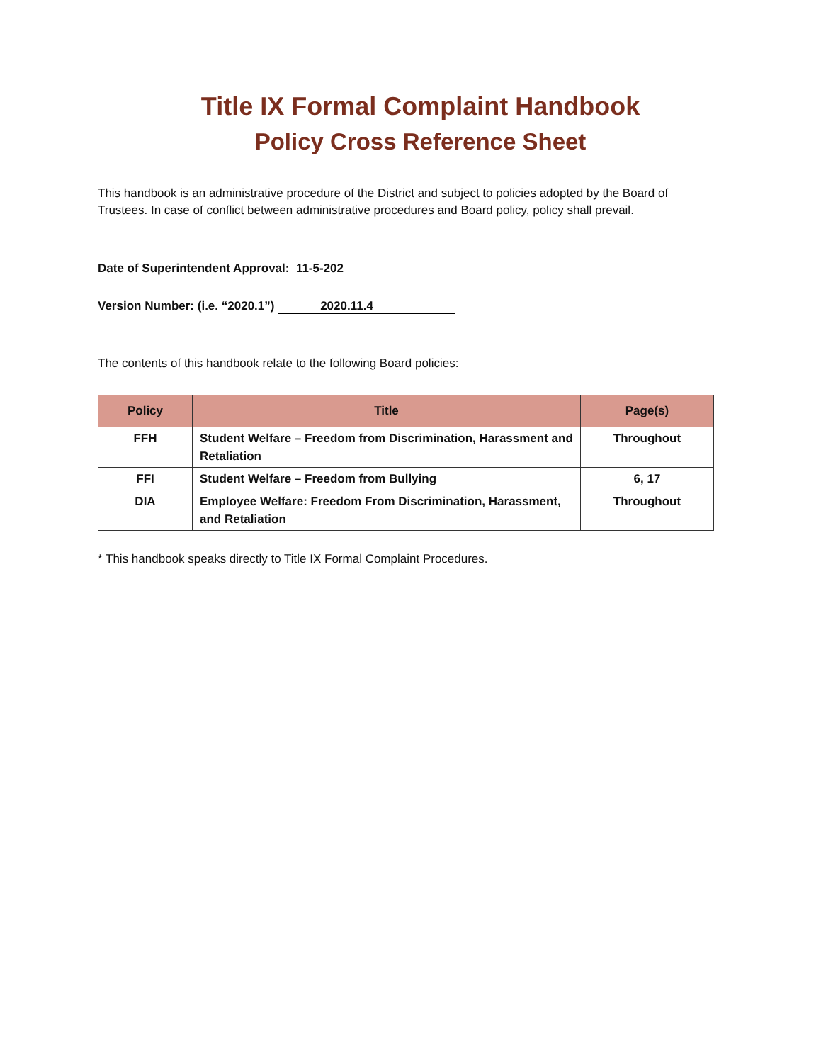Title IX Formal Complaint Handbook
Policy Cross Reference Sheet
This handbook is an administrative procedure of the District and subject to policies adopted by the Board of Trustees. In case of conflict between administrative procedures and Board policy, policy shall prevail.
Date of Superintendent Approval: 11-5-202
Version Number: (i.e. “2020.1”) 2020.11.4
The contents of this handbook relate to the following Board policies:
| Policy | Title | Page(s) |
| --- | --- | --- |
| FFH | Student Welfare – Freedom from Discrimination, Harassment and Retaliation | Throughout |
| FFI | Student Welfare – Freedom from Bullying | 6, 17 |
| DIA | Employee Welfare: Freedom From Discrimination, Harassment, and Retaliation | Throughout |
* This handbook speaks directly to Title IX Formal Complaint Procedures.